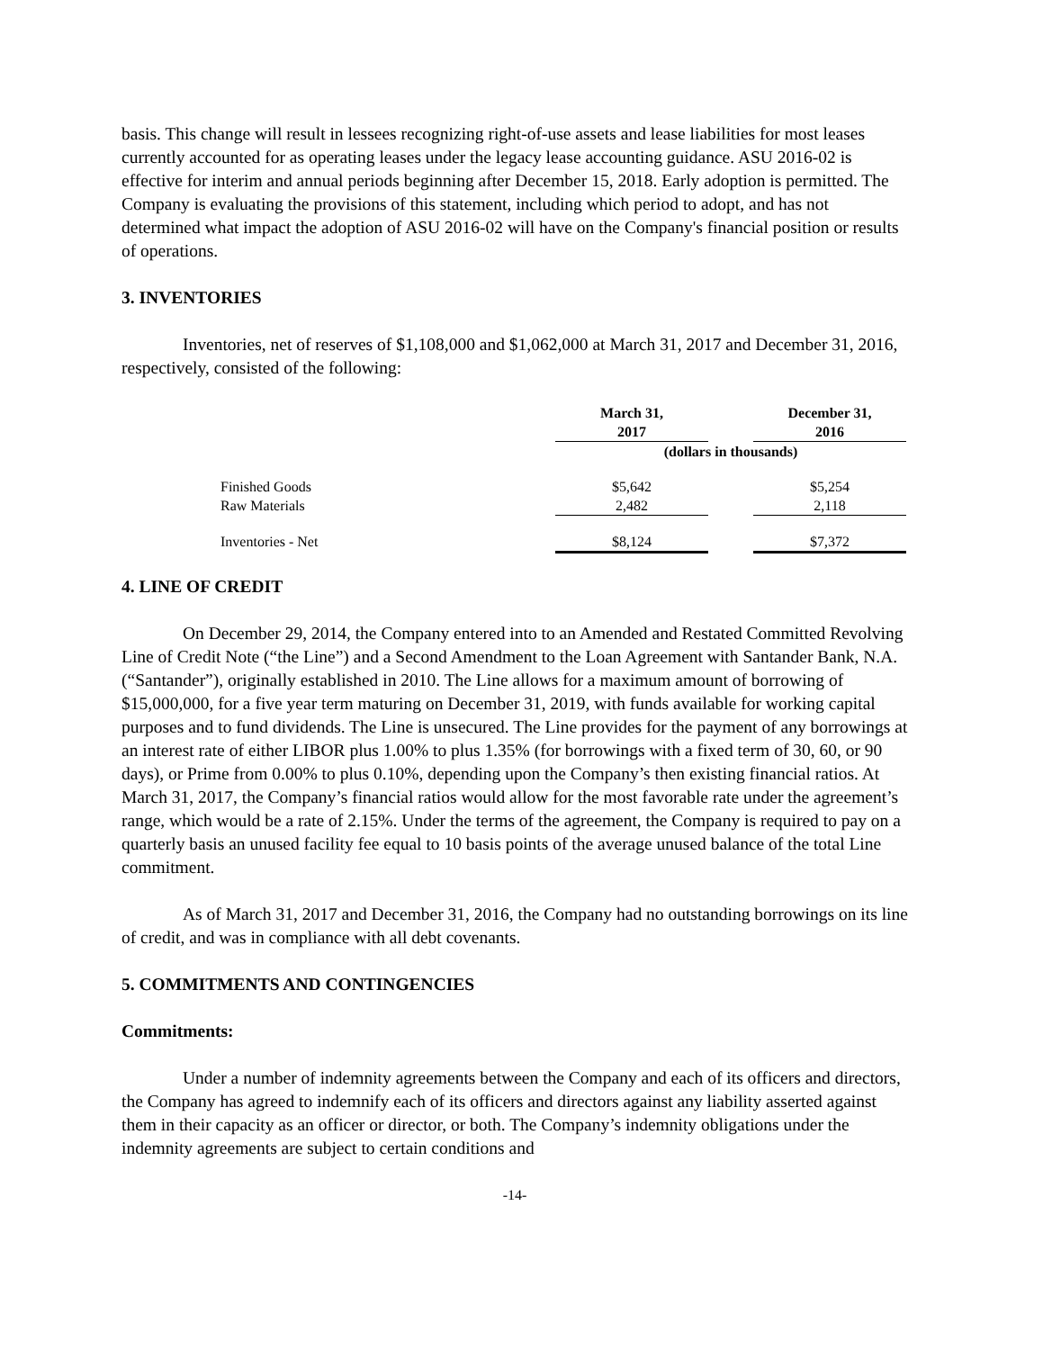basis. This change will result in lessees recognizing right-of-use assets and lease liabilities for most leases currently accounted for as operating leases under the legacy lease accounting guidance. ASU 2016-02 is effective for interim and annual periods beginning after December 15, 2018. Early adoption is permitted. The Company is evaluating the provisions of this statement, including which period to adopt, and has not determined what impact the adoption of ASU 2016-02 will have on the Company's financial position or results of operations.
3. INVENTORIES
Inventories, net of reserves of $1,108,000 and $1,062,000 at March 31, 2017 and December 31, 2016, respectively, consisted of the following:
| | March 31, 2017 | | December 31, 2016 |
| | (dollars in thousands) | | |
| Finished Goods | $5,642 | | $5,254 |
| Raw Materials | 2,482 | | 2,118 |
| Inventories - Net | $8,124 | | $7,372 |
4. LINE OF CREDIT
On December 29, 2014, the Company entered into to an Amended and Restated Committed Revolving Line of Credit Note (“the Line”) and a Second Amendment to the Loan Agreement with Santander Bank, N.A. (“Santander”), originally established in 2010. The Line allows for a maximum amount of borrowing of $15,000,000, for a five year term maturing on December 31, 2019, with funds available for working capital purposes and to fund dividends. The Line is unsecured. The Line provides for the payment of any borrowings at an interest rate of either LIBOR plus 1.00% to plus 1.35% (for borrowings with a fixed term of 30, 60, or 90 days), or Prime from 0.00% to plus 0.10%, depending upon the Company’s then existing financial ratios. At March 31, 2017, the Company’s financial ratios would allow for the most favorable rate under the agreement’s range, which would be a rate of 2.15%. Under the terms of the agreement, the Company is required to pay on a quarterly basis an unused facility fee equal to 10 basis points of the average unused balance of the total Line commitment.
As of March 31, 2017 and December 31, 2016, the Company had no outstanding borrowings on its line of credit, and was in compliance with all debt covenants.
5. COMMITMENTS AND CONTINGENCIES
Commitments:
Under a number of indemnity agreements between the Company and each of its officers and directors, the Company has agreed to indemnify each of its officers and directors against any liability asserted against them in their capacity as an officer or director, or both. The Company’s indemnity obligations under the indemnity agreements are subject to certain conditions and
-14-